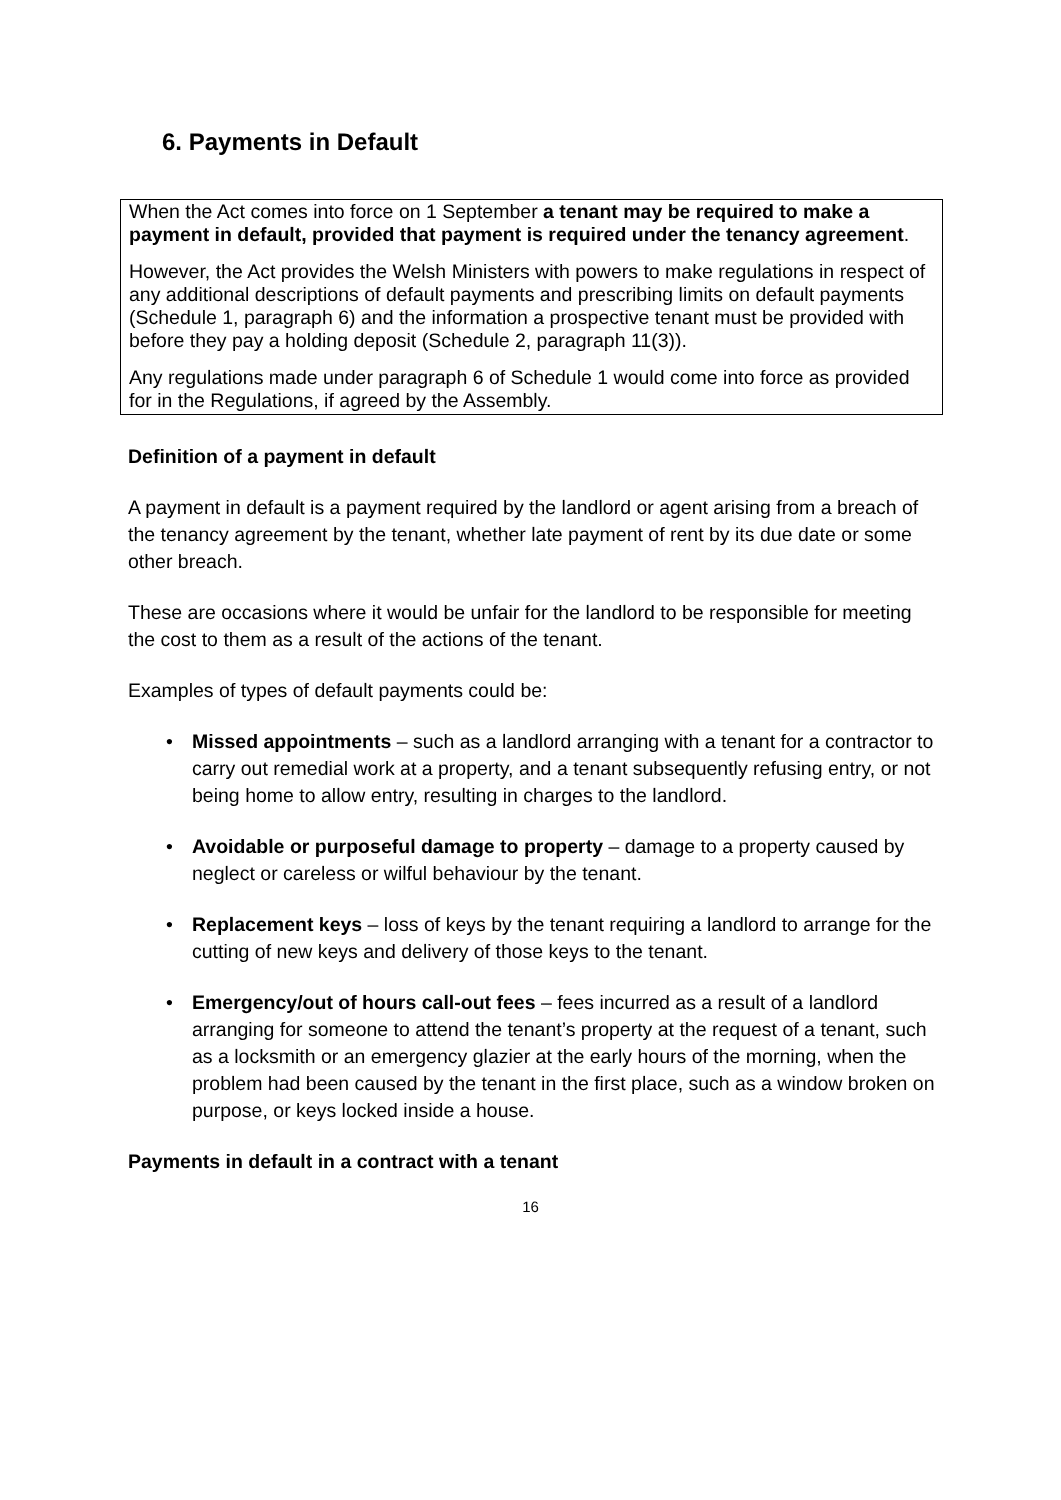6. Payments in Default
When the Act comes into force on 1 September a tenant may be required to make a payment in default, provided that payment is required under the tenancy agreement.
However, the Act provides the Welsh Ministers with powers to make regulations in respect of any additional descriptions of default payments and prescribing limits on default payments (Schedule 1, paragraph 6) and the information a prospective tenant must be provided with before they pay a holding deposit (Schedule 2, paragraph 11(3)).
Any regulations made under paragraph 6 of Schedule 1 would come into force as provided for in the Regulations, if agreed by the Assembly.
Definition of a payment in default
A payment in default is a payment required by the landlord or agent arising from a breach of the tenancy agreement by the tenant, whether late payment of rent by its due date or some other breach.
These are occasions where it would be unfair for the landlord to be responsible for meeting the cost to them as a result of the actions of the tenant.
Examples of types of default payments could be:
• Missed appointments – such as a landlord arranging with a tenant for a contractor to carry out remedial work at a property, and a tenant subsequently refusing entry, or not being home to allow entry, resulting in charges to the landlord.
• Avoidable or purposeful damage to property – damage to a property caused by neglect or careless or wilful behaviour by the tenant.
• Replacement keys – loss of keys by the tenant requiring a landlord to arrange for the cutting of new keys and delivery of those keys to the tenant.
• Emergency/out of hours call-out fees – fees incurred as a result of a landlord arranging for someone to attend the tenant’s property at the request of a tenant, such as a locksmith or an emergency glazier at the early hours of the morning, when the problem had been caused by the tenant in the first place, such as a window broken on purpose, or keys locked inside a house.
Payments in default in a contract with a tenant
16